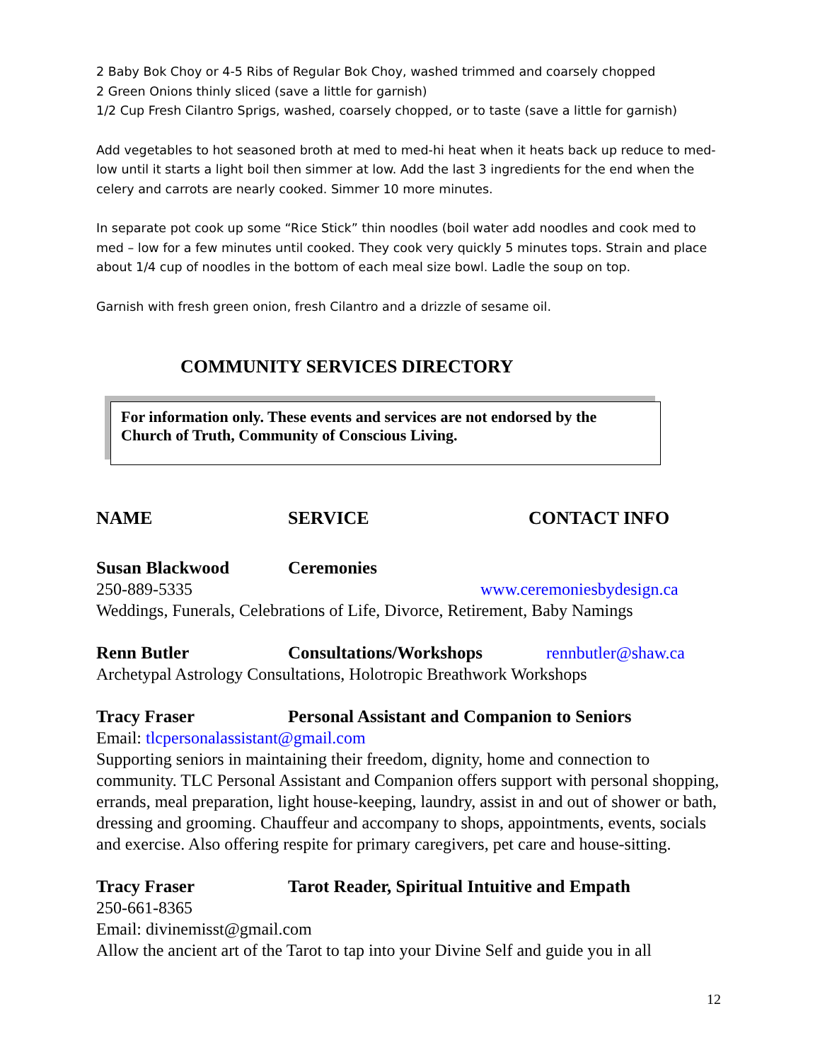2 Baby Bok Choy or 4-5 Ribs of Regular Bok Choy, washed trimmed and coarsely chopped
2 Green Onions thinly sliced (save a little for garnish)
1/2 Cup Fresh Cilantro Sprigs, washed, coarsely chopped, or to taste (save a little for garnish)
Add vegetables to hot seasoned broth at med to med-hi heat when it heats back up reduce to med-low until it starts a light boil then simmer at low. Add the last 3 ingredients for the end when the celery and carrots are nearly cooked. Simmer 10 more minutes.
In separate pot cook up some “Rice Stick” thin noodles (boil water add noodles and cook med to med – low for a few minutes until cooked. They cook very quickly 5 minutes tops. Strain and place about 1/4 cup of noodles in the bottom of each meal size bowl. Ladle the soup on top.
Garnish with fresh green onion, fresh Cilantro and a drizzle of sesame oil.
COMMUNITY SERVICES DIRECTORY
For information only. These events and services are not endorsed by the Church of Truth, Community of Conscious Living.
NAME SERVICE CONTACT INFO
Susan Blackwood Ceremonies
250-889-5335 www.ceremoniesbydesign.ca
Weddings, Funerals, Celebrations of Life, Divorce, Retirement, Baby Namings
Renn Butler Consultations/Workshops rennbutler@shaw.ca
Archetypal Astrology Consultations, Holotropic Breathwork Workshops
Tracy Fraser Personal Assistant and Companion to Seniors
Email: tlcpersonalassistant@gmail.com
Supporting seniors in maintaining their freedom, dignity, home and connection to community. TLC Personal Assistant and Companion offers support with personal shopping, errands, meal preparation, light house-keeping, laundry, assist in and out of shower or bath, dressing and grooming. Chauffeur and accompany to shops, appointments, events, socials and exercise. Also offering respite for primary caregivers, pet care and house-sitting.
Tracy Fraser Tarot Reader, Spiritual Intuitive and Empath
250-661-8365
Email: divinemisst@gmail.com
Allow the ancient art of the Tarot to tap into your Divine Self and guide you in all
12